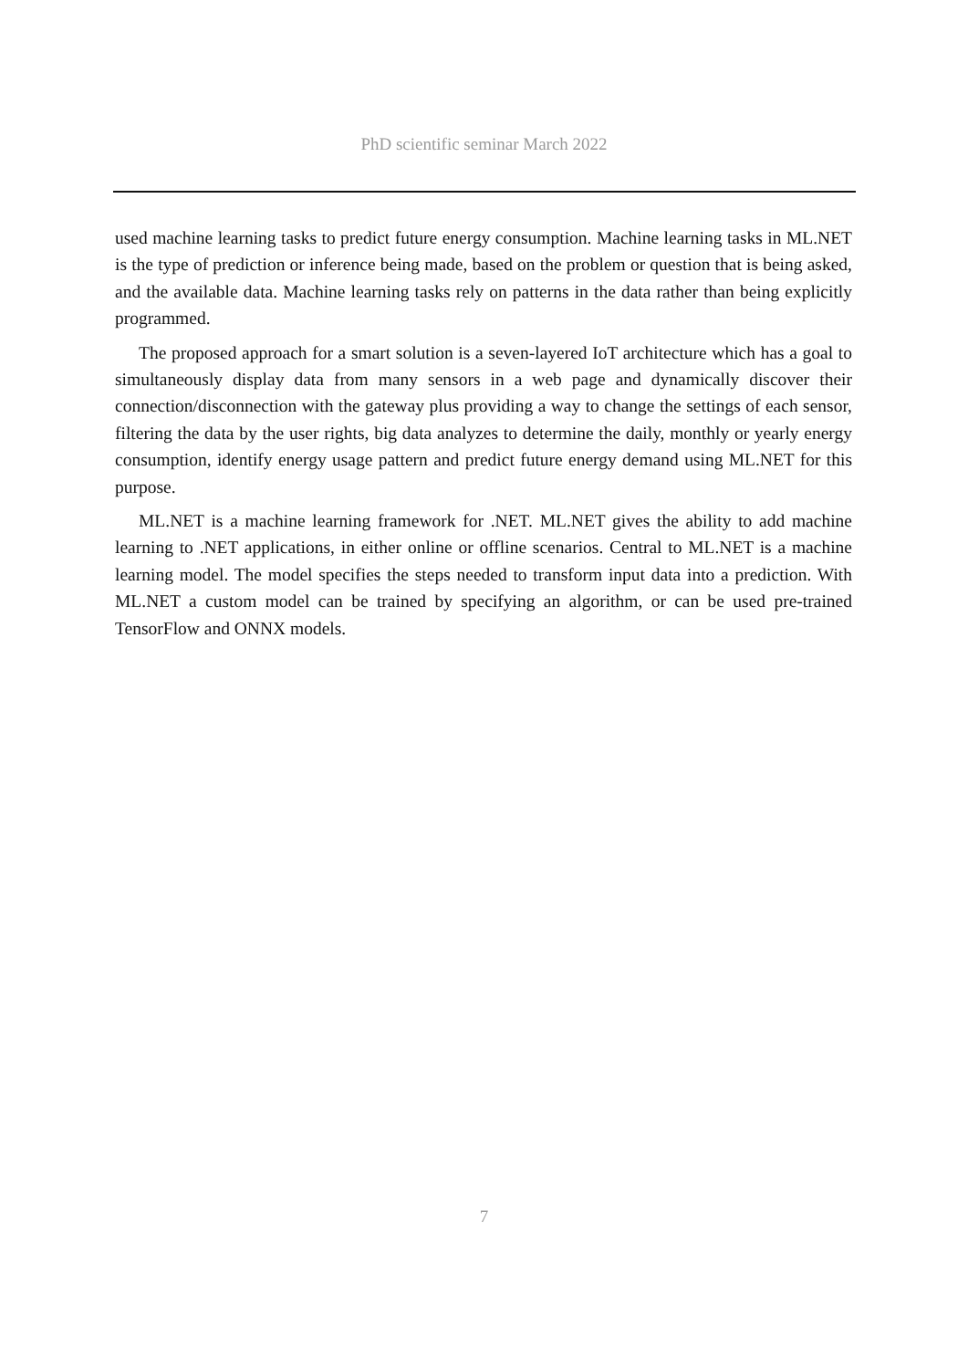PhD scientific seminar March 2022
used machine learning tasks to predict future energy consumption. Machine learning tasks in ML.NET is the type of prediction or inference being made, based on the problem or question that is being asked, and the available data. Machine learning tasks rely on patterns in the data rather than being explicitly programmed.
The proposed approach for a smart solution is a seven-layered IoT architecture which has a goal to simultaneously display data from many sensors in a web page and dynamically discover their connection/disconnection with the gateway plus providing a way to change the settings of each sensor, filtering the data by the user rights, big data analyzes to determine the daily, monthly or yearly energy consumption, identify energy usage pattern and predict future energy demand using ML.NET for this purpose.
ML.NET is a machine learning framework for .NET. ML.NET gives the ability to add machine learning to .NET applications, in either online or offline scenarios. Central to ML.NET is a machine learning model. The model specifies the steps needed to transform input data into a prediction. With ML.NET a custom model can be trained by specifying an algorithm, or can be used pre-trained TensorFlow and ONNX models.
7